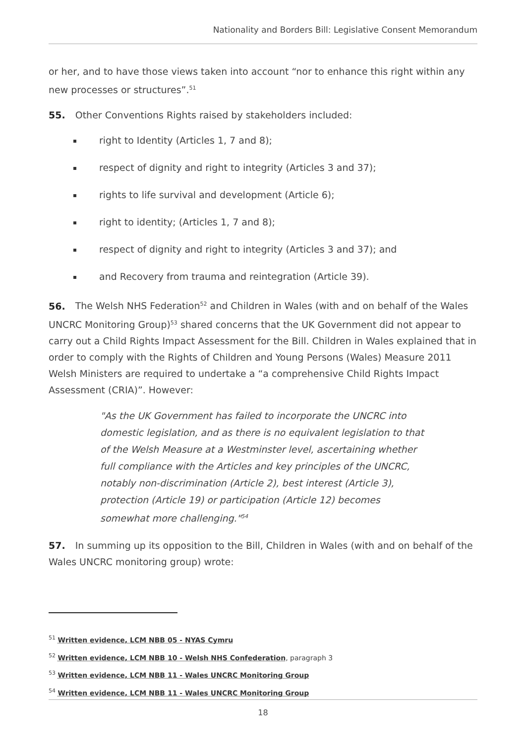Nationality and Borders Bill: Legislative Consent Memorandum
or her, and to have those views taken into account “nor to enhance this right within any new processes or structures”.<sup>51</sup>
55. Other Conventions Rights raised by stakeholders included:
right to Identity (Articles 1, 7 and 8);
respect of dignity and right to integrity (Articles 3 and 37);
rights to life survival and development (Article 6);
right to identity; (Articles 1, 7 and 8);
respect of dignity and right to integrity (Articles 3 and 37); and
and Recovery from trauma and reintegration (Article 39).
56. The Welsh NHS Federation<sup>52</sup> and Children in Wales (with and on behalf of the Wales UNCRC Monitoring Group)<sup>53</sup> shared concerns that the UK Government did not appear to carry out a Child Rights Impact Assessment for the Bill. Children in Wales explained that in order to comply with the Rights of Children and Young Persons (Wales) Measure 2011 Welsh Ministers are required to undertake a “a comprehensive Child Rights Impact Assessment (CRIA)”. However:
"As the UK Government has failed to incorporate the UNCRC into domestic legislation, and as there is no equivalent legislation to that of the Welsh Measure at a Westminster level, ascertaining whether full compliance with the Articles and key principles of the UNCRC, notably non-discrimination (Article 2), best interest (Article 3), protection (Article 19) or participation (Article 12) becomes somewhat more challenging."<sup>54</sup>
57. In summing up its opposition to the Bill, Children in Wales (with and on behalf of the Wales UNCRC monitoring group) wrote:
<sup>51</sup> Written evidence, LCM NBB 05 - NYAS Cymru
<sup>52</sup> Written evidence, LCM NBB 10 - Welsh NHS Confederation, paragraph 3
<sup>53</sup> Written evidence, LCM NBB 11 - Wales UNCRC Monitoring Group
<sup>54</sup> Written evidence, LCM NBB 11 - Wales UNCRC Monitoring Group
18